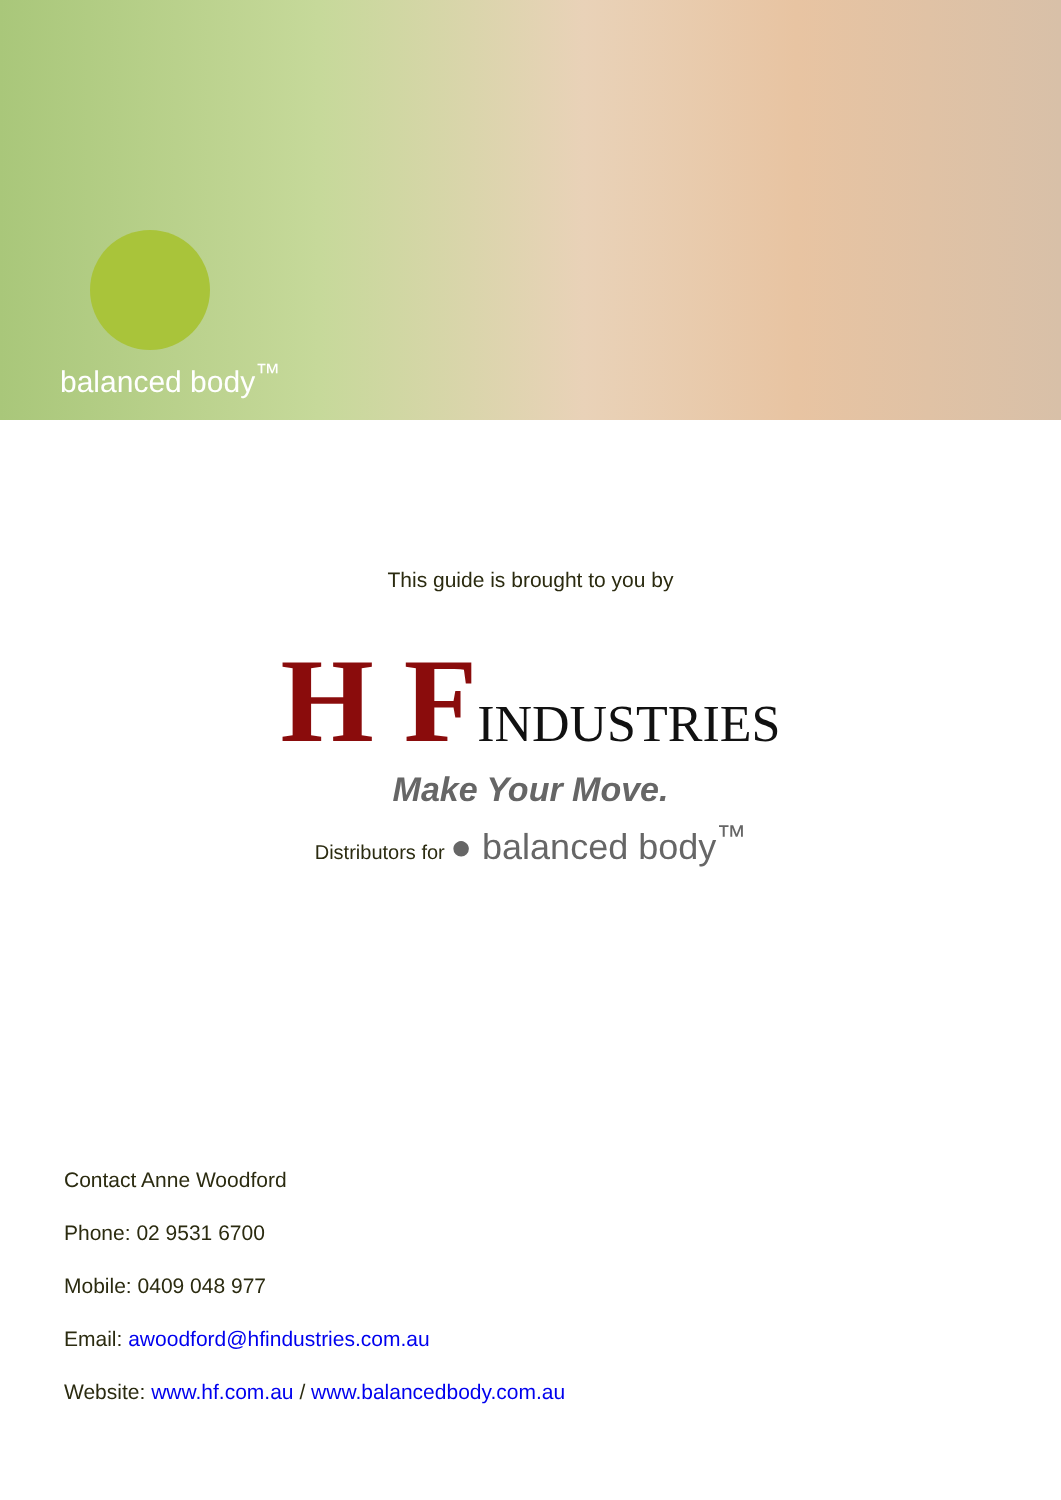balanced body<sup>™</sup>
This guide is brought to you by
H F INDUSTRIES
Make Your Move.
Distributors for ● balanced body<sup>™</sup>
Contact Anne Woodford
Phone: 02 9531 6700
Mobile: 0409 048 977
Email: awoodford@hfindustries.com.au
Website: www.hf.com.au / www.balancedbody.com.au